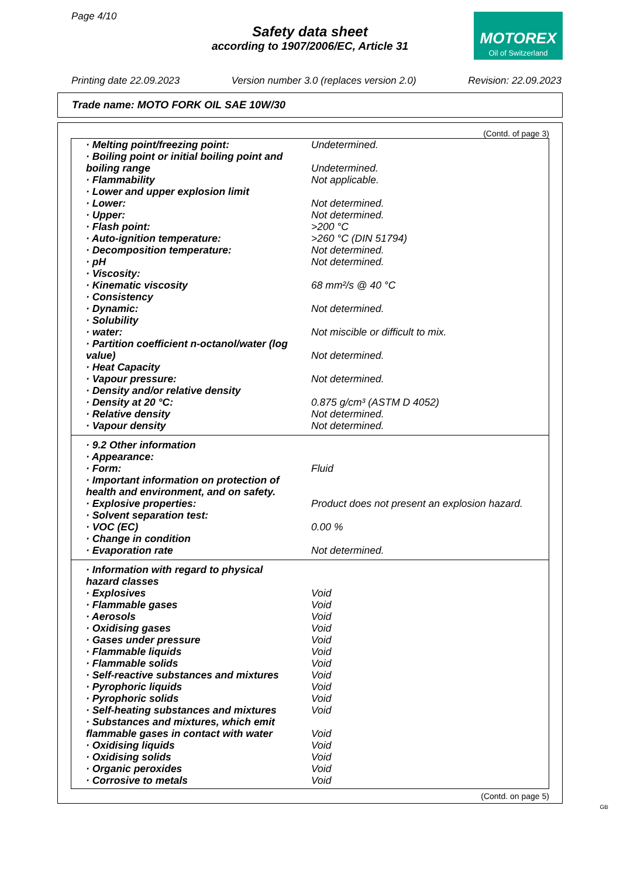Page 4/10
MOTOREX
Oil of Switzerland
Safety data sheet
according to 1907/2006/EC, Article 31
Printing date 22.09.2023 Version number 3.0 (replaces version 2.0) Revision: 22.09.2023
Trade name: MOTO FORK OIL SAE 10W/30
(Contd. of page 3)
| · Melting point/freezing point: | Undetermined. |
| · Boiling point or initial boiling point and boiling range | Undetermined. |
| · Flammability | Not applicable. |
| · Lower and upper explosion limit | |
| · Lower: | Not determined. |
| · Upper: | Not determined. |
| · Flash point: | >200 °C |
| · Auto-ignition temperature: | >260 °C (DIN 51794) |
| · Decomposition temperature: | Not determined. |
| · pH | Not determined. |
| · Viscosity: | |
| · Kinematic viscosity | 68 mm²/s @ 40 °C |
| · Consistency | |
| · Dynamic: | Not determined. |
| · Solubility | |
| · water: | Not miscible or difficult to mix. |
| · Partition coefficient n-octanol/water (log value) | Not determined. |
| · Heat Capacity | |
| · Vapour pressure: | Not determined. |
| · Density and/or relative density | |
| · Density at 20 °C: | 0.875 g/cm³ (ASTM D 4052) |
| · Relative density | Not determined. |
| · Vapour density | Not determined. |
| · 9.2 Other information | |
| · Appearance: | |
| · Form: | Fluid |
| · Important information on protection of health and environment, and on safety. | |
| · Explosive properties: | Product does not present an explosion hazard. |
| · Solvent separation test: | |
| · VOC (EC) | 0.00 % |
| · Change in condition | |
| · Evaporation rate | Not determined. |
| · Information with regard to physical hazard classes | |
| · Explosives | Void |
| · Flammable gases | Void |
| · Aerosols | Void |
| · Oxidising gases | Void |
| · Gases under pressure | Void |
| · Flammable liquids | Void |
| · Flammable solids | Void |
| · Self-reactive substances and mixtures | Void |
| · Pyrophoric liquids | Void |
| · Pyrophoric solids | Void |
| · Self-heating substances and mixtures | Void |
| · Substances and mixtures, which emit flammable gases in contact with water | Void |
| · Oxidising liquids | Void |
| · Oxidising solids | Void |
| · Organic peroxides | Void |
| · Corrosive to metals | Void |
(Contd. on page 5)
GB